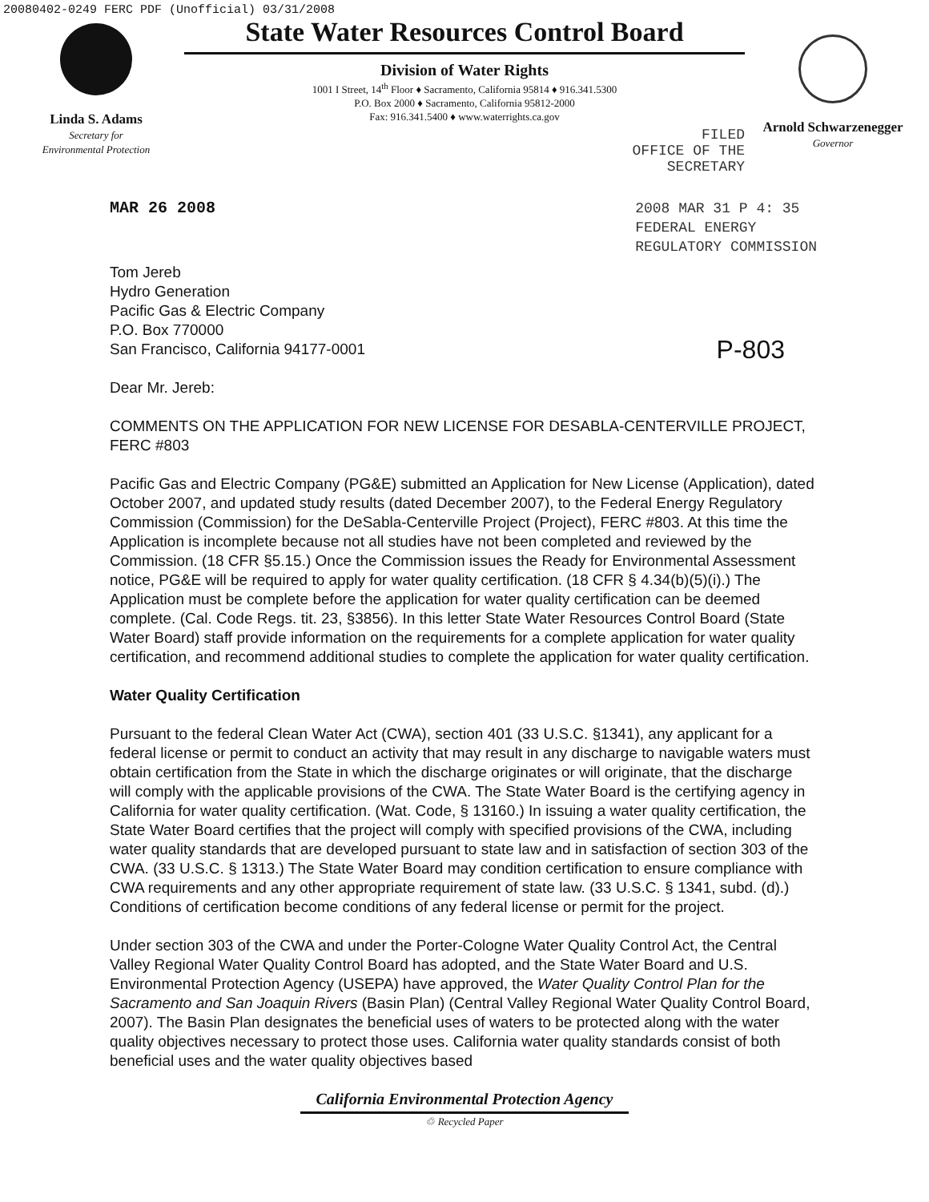20080402-0249 FERC PDF (Unofficial) 03/31/2008
Linda S. Adams
Secretary for
Environmental Protection
State Water Resources Control Board
Division of Water Rights
1001 I Street, 14<sup>th</sup> Floor ♦ Sacramento, California 95814 ♦ 916.341.5300
P.O. Box 2000 ♦ Sacramento, California 95812-2000
Fax: 916.341.5400 ♦ www.waterrights.ca.gov
FILED
OFFICE OF THE
SECRETARY
Arnold Schwarzenegger
Governor
MAR 26 2008 2008 MAR 31 P 4: 35
FEDERAL ENERGY
REGULATORY COMMISSION
Tom Jereb
Hydro Generation
Pacific Gas & Electric Company
P.O. Box 770000
San Francisco, California 94177-0001
P-803
Dear Mr. Jereb:
COMMENTS ON THE APPLICATION FOR NEW LICENSE FOR DESABLA-CENTERVILLE PROJECT, FERC #803
Pacific Gas and Electric Company (PG&E) submitted an Application for New License (Application), dated October 2007, and updated study results (dated December 2007), to the Federal Energy Regulatory Commission (Commission) for the DeSabla-Centerville Project (Project), FERC #803. At this time the Application is incomplete because not all studies have not been completed and reviewed by the Commission. (18 CFR §5.15.) Once the Commission issues the Ready for Environmental Assessment notice, PG&E will be required to apply for water quality certification. (18 CFR § 4.34(b)(5)(i).) The Application must be complete before the application for water quality certification can be deemed complete. (Cal. Code Regs. tit. 23, §3856). In this letter State Water Resources Control Board (State Water Board) staff provide information on the requirements for a complete application for water quality certification, and recommend additional studies to complete the application for water quality certification.
Water Quality Certification
Pursuant to the federal Clean Water Act (CWA), section 401 (33 U.S.C. §1341), any applicant for a federal license or permit to conduct an activity that may result in any discharge to navigable waters must obtain certification from the State in which the discharge originates or will originate, that the discharge will comply with the applicable provisions of the CWA. The State Water Board is the certifying agency in California for water quality certification. (Wat. Code, § 13160.) In issuing a water quality certification, the State Water Board certifies that the project will comply with specified provisions of the CWA, including water quality standards that are developed pursuant to state law and in satisfaction of section 303 of the CWA. (33 U.S.C. § 1313.) The State Water Board may condition certification to ensure compliance with CWA requirements and any other appropriate requirement of state law. (33 U.S.C. § 1341, subd. (d).) Conditions of certification become conditions of any federal license or permit for the project.
Under section 303 of the CWA and under the Porter-Cologne Water Quality Control Act, the Central Valley Regional Water Quality Control Board has adopted, and the State Water Board and U.S. Environmental Protection Agency (USEPA) have approved, the Water Quality Control Plan for the Sacramento and San Joaquin Rivers (Basin Plan) (Central Valley Regional Water Quality Control Board, 2007). The Basin Plan designates the beneficial uses of waters to be protected along with the water quality objectives necessary to protect those uses. California water quality standards consist of both beneficial uses and the water quality objectives based
California Environmental Protection Agency
♲ Recycled Paper